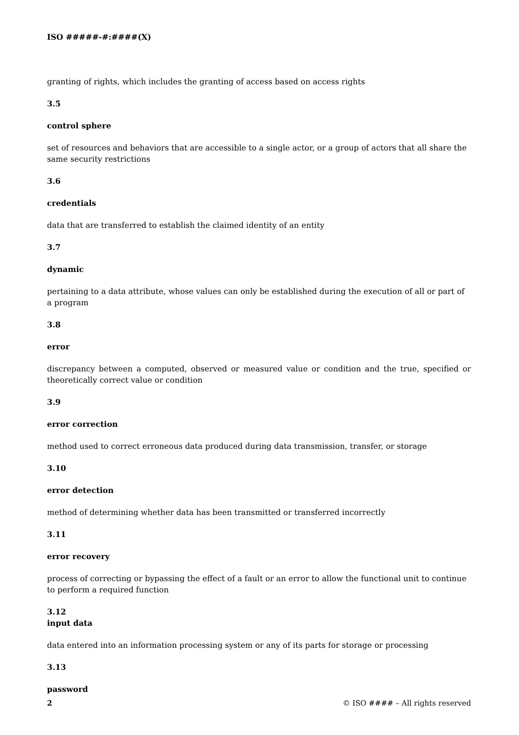ISO #####-#:####(X)
granting of rights, which includes the granting of access based on access rights
3.5
control sphere
set of resources and behaviors that are accessible to a single actor, or a group of actors that all share the same security restrictions
3.6
credentials
data that are transferred to establish the claimed identity of an entity
3.7
dynamic
pertaining to a data attribute, whose values can only be established during the execution of all or part of a program
3.8
error
discrepancy between a computed, observed or measured value or condition and the true, specified or theoretically correct value or condition
3.9
error correction
method used to correct erroneous data produced during data transmission, transfer, or storage
3.10
error detection
method of determining whether data has been transmitted or transferred incorrectly
3.11
error recovery
process of correcting or bypassing the effect of a fault or an error to allow the functional unit to continue to perform a required function
3.12
input data
data entered into an information processing system or any of its parts for storage or processing
3.13
password
2 © ISO #### – All rights reserved